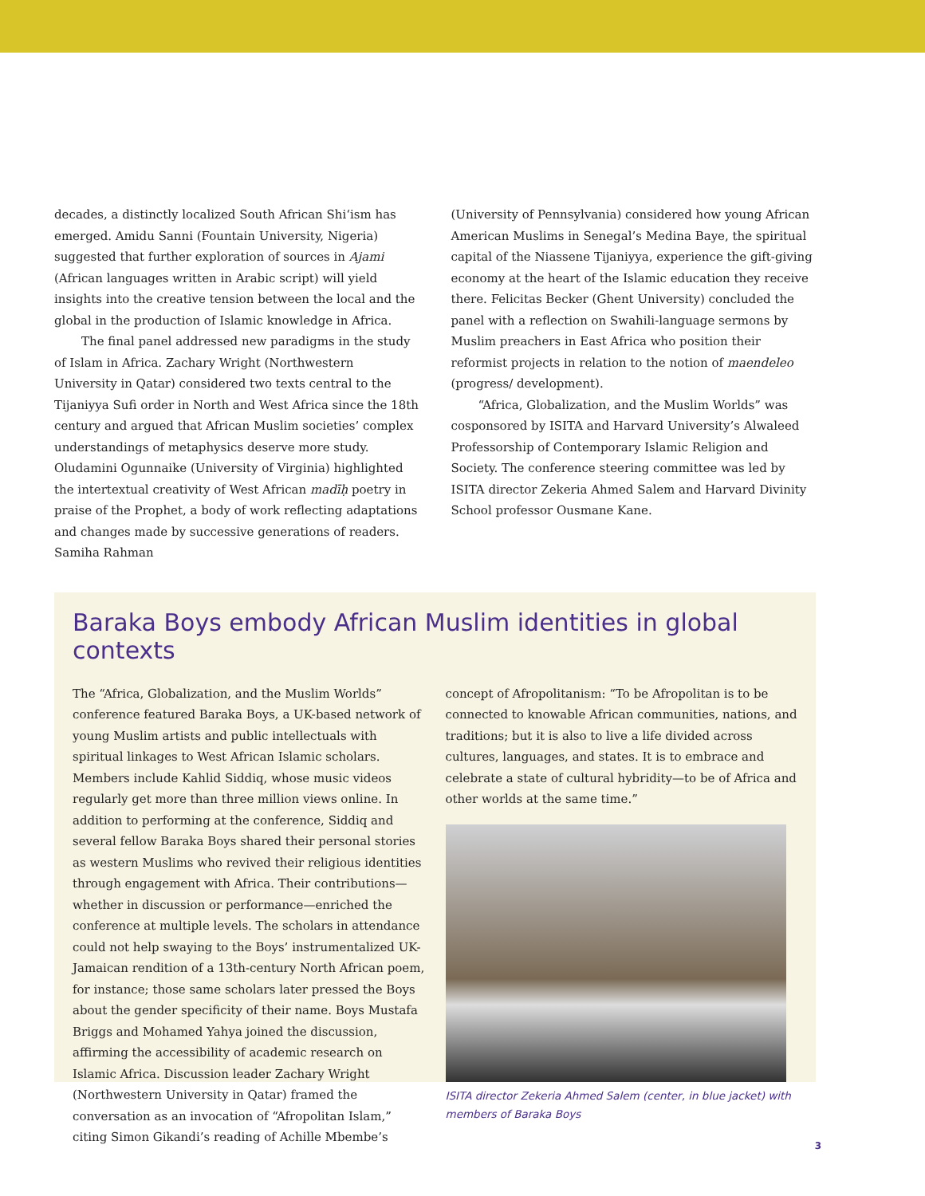decades, a distinctly localized South African Shi‘ism has emerged. Amidu Sanni (Fountain University, Nigeria) suggested that further exploration of sources in Ajami (African languages written in Arabic script) will yield insights into the creative tension between the local and the global in the production of Islamic knowledge in Africa.
The final panel addressed new paradigms in the study of Islam in Africa. Zachary Wright (Northwestern University in Qatar) considered two texts central to the Tijaniyya Sufi order in North and West Africa since the 18th century and argued that African Muslim societies’ complex understandings of metaphysics deserve more study. Oludamini Ogunnaike (University of Virginia) highlighted the intertextual creativity of West African madīḥ poetry in praise of the Prophet, a body of work reflecting adaptations and changes made by successive generations of readers. Samiha Rahman
(University of Pennsylvania) considered how young African American Muslims in Senegal’s Medina Baye, the spiritual capital of the Niassene Tijaniyya, experience the gift-giving economy at the heart of the Islamic education they receive there. Felicitas Becker (Ghent University) concluded the panel with a reflection on Swahili-language sermons by Muslim preachers in East Africa who position their reformist projects in relation to the notion of maendeleo (progress/ development).
“Africa, Globalization, and the Muslim Worlds” was cosponsored by ISITA and Harvard University’s Alwaleed Professorship of Contemporary Islamic Religion and Society. The conference steering committee was led by ISITA director Zekeria Ahmed Salem and Harvard Divinity School professor Ousmane Kane.
Baraka Boys embody African Muslim identities in global contexts
The “Africa, Globalization, and the Muslim Worlds” conference featured Baraka Boys, a UK-based network of young Muslim artists and public intellectuals with spiritual linkages to West African Islamic scholars. Members include Kahlid Siddiq, whose music videos regularly get more than three million views online. In addition to performing at the conference, Siddiq and several fellow Baraka Boys shared their personal stories as western Muslims who revived their religious identities through engagement with Africa. Their contributions—whether in discussion or performance—enriched the conference at multiple levels. The scholars in attendance could not help swaying to the Boys’ instrumentalized UK-Jamaican rendition of a 13th-century North African poem, for instance; those same scholars later pressed the Boys about the gender specificity of their name. Boys Mustafa Briggs and Mohamed Yahya joined the discussion, affirming the accessibility of academic research on Islamic Africa. Discussion leader Zachary Wright (Northwestern University in Qatar) framed the conversation as an invocation of “Afropolitan Islam,” citing Simon Gikandi’s reading of Achille Mbembe’s
concept of Afropolitanism: “To be Afropolitan is to be connected to knowable African communities, nations, and traditions; but it is also to live a life divided across cultures, languages, and states. It is to embrace and celebrate a state of cultural hybridity—to be of Africa and other worlds at the same time.”
ISITA director Zekeria Ahmed Salem (center, in blue jacket) with members of Baraka Boys
3